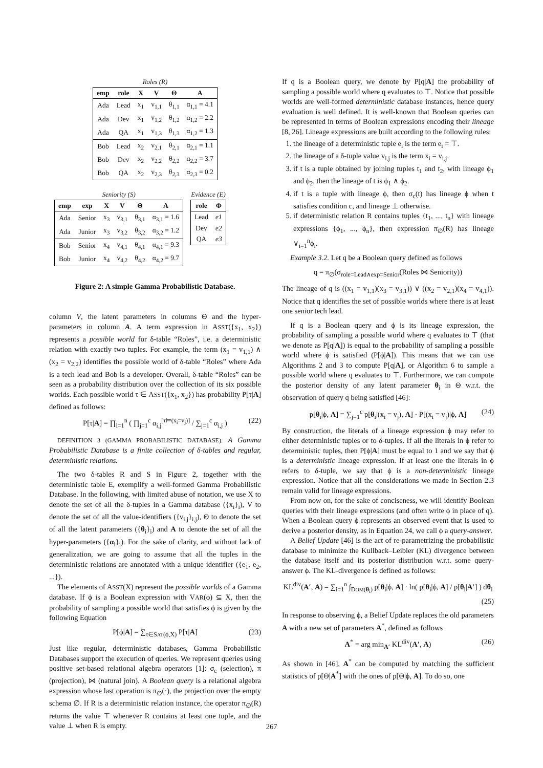Roles (R)
| emp | role | X | V | Θ | A |
| --- | --- | --- | --- | --- | --- |
| Ada | Lead | x<sub>1</sub> | v<sub>1,1</sub> | θ<sub>1,1</sub> | α<sub>1,1</sub> = 4.1 |
| Ada | Dev | x<sub>1</sub> | v<sub>1,2</sub> | θ<sub>1,2</sub> | α<sub>1,2</sub> = 2.2 |
| Ada | QA | x<sub>1</sub> | v<sub>1,3</sub> | θ<sub>1,3</sub> | α<sub>1,2</sub> = 1.3 |
| Bob | Lead | x<sub>2</sub> | v<sub>2,1</sub> | θ<sub>2,1</sub> | α<sub>2,1</sub> = 1.1 |
| Bob | Dev | x<sub>2</sub> | v<sub>2,2</sub> | θ<sub>2,2</sub> | α<sub>2,2</sub> = 3.7 |
| Bob | QA | x<sub>2</sub> | v<sub>2,3</sub> | θ<sub>2,3</sub> | α<sub>2,3</sub> = 0.2 |
Seniority (S)
| emp | exp | X | V | Θ | A |
| --- | --- | --- | --- | --- | --- |
| Ada | Senior | x<sub>3</sub> | v<sub>3,1</sub> | θ<sub>3,1</sub> | α<sub>3,1</sub> = 1.6 |
| Ada | Junior | x<sub>3</sub> | v<sub>3,2</sub> | θ<sub>3,2</sub> | α<sub>3,2</sub> = 1.2 |
| Bob | Senior | x<sub>4</sub> | v<sub>4,1</sub> | θ<sub>4,1</sub> | α<sub>4,1</sub> = 9.3 |
| Bob | Junior | x<sub>4</sub> | v<sub>4,2</sub> | θ<sub>4,2</sub> | α<sub>4,2</sub> = 9.7 |
Evidence (E)
| role | Φ |
| --- | --- |
| Lead | e1 |
| Dev | e2 |
| QA | e3 |
Figure 2: A simple Gamma Probabilistic Database.
column V, the latent parameters in columns Θ and the hyper-parameters in column A. A term expression in ASST({x<sub>1</sub>, x<sub>2</sub>}) represents a possible world for δ-table “Roles”, i.e. a deterministic relation with exactly two tuples. For example, the term (x<sub>1</sub> = v<sub>1,1</sub>) ∧ (x<sub>2</sub> = v<sub>2,2</sub>) identifies the possible world of δ-table “Roles” where Ada is a tech lead and Bob is a developer. Overall, δ-table “Roles” can be seen as a probability distribution over the collection of its six possible worlds. Each possible world τ ∈ ASST({x<sub>1</sub>, x<sub>2</sub>}) has probability P[τ|A] defined as follows:
P[τ|A] = ∏<sub>i=1</sub><sup>n</sup> ( ∏<sub>j=1</sub><sup>c</sup> α<sub>i,j</sub><sup>[τ⊨(x<sub>i</sub>=v<sub>j</sub>)]</sup> / ∑<sub>j=1</sub><sup>c</sup> α<sub>i,j</sub> ) (22)
DEFINITION 3 (GAMMA PROBABILISTIC DATABASE). A Gamma Probabilistic Database is a finite collection of δ-tables and regular, deterministic relations.
The two δ-tables R and S in Figure 2, together with the deterministic table E, exemplify a well-formed Gamma Probabilistic Database. In the following, with limited abuse of notation, we use X to denote the set of all the δ-tuples in a Gamma database ({x<sub>i</sub>}<sub>i</sub>), V to denote the set of all the value-identifiers ({v<sub>i,j</sub>}<sub>i,j</sub>), Θ to denote the set of all the latent parameters ({θ<sub>i</sub>}<sub>i</sub>) and A to denote the set of all the hyper-parameters ({α<sub>i</sub>}<sub>i</sub>). For the sake of clarity, and without lack of generalization, we are going to assume that all the tuples in the deterministic relations are annotated with a unique identifier ({e<sub>1</sub>, e<sub>2</sub>, ...}).
The elements of ASST(X) represent the possible worlds of a Gamma database. If ϕ is a Boolean expression with VAR(ϕ) ⊆ X, then the probability of sampling a possible world that satisfies ϕ is given by the following Equation
P[ϕ|A] = ∑<sub>τ∈SAT(ϕ,X)</sub> P[τ|A] (23)
Just like regular, deterministic databases, Gamma Probabilistic Databases support the execution of queries. We represent queries using positive set-based relational algebra operators [1]: σ<sub>c</sub> (selection), π (projection), ⋈ (natural join). A Boolean query is a relational algebra expression whose last operation is π<sub>∅</sub>(·), the projection over the empty schema ∅. If R is a deterministic relation instance, the operator π<sub>∅</sub>(R) returns the value ⊤ whenever R contains at least one tuple, and the value ⊥ when R is empty.
If q is a Boolean query, we denote by P[q|A] the probability of sampling a possible world where q evaluates to ⊤. Notice that possible worlds are well-formed deterministic database instances, hence query evaluation is well defined. It is well-known that Boolean queries can be represented in terms of Boolean expressions encoding their lineage [8, 26]. Lineage expressions are built according to the following rules:
1. the lineage of a deterministic tuple e<sub>i</sub> is the term e<sub>i</sub> = ⊤.
2. the lineage of a δ-tuple value v<sub>i,j</sub> is the term x<sub>i</sub> = v<sub>i,j</sub>.
3. if t is a tuple obtained by joining tuples t<sub>1</sub> and t<sub>2</sub>, with lineage ϕ<sub>1</sub> and ϕ<sub>2</sub>, then the lineage of t is ϕ<sub>1</sub> ∧ ϕ<sub>2</sub>.
4. if t is a tuple with lineage ϕ, then σ<sub>c</sub>(t) has lineage ϕ when t satisfies condition c, and lineage ⊥ otherwise.
5. if deterministic relation R contains tuples {t<sub>1</sub>, ..., t<sub>n</sub>} with lineage expressions {ϕ<sub>1</sub>, ..., ϕ<sub>n</sub>}, then expression π<sub>∅</sub>(R) has lineage ∨<sub>i=1</sub><sup>n</sup>ϕ<sub>i</sub>.
Example 3.2. Let q be a Boolean query defined as follows
q = π<sub>∅</sub>(σ<sub>role=Lead∧exp=Senior</sub>(Roles ⋈ Seniority))
The lineage of q is ((x<sub>1</sub> = v<sub>1,1</sub>)(x<sub>3</sub> = v<sub>3,1</sub>)) ∨ ((x<sub>2</sub> = v<sub>2,1</sub>)(x<sub>4</sub> = v<sub>4,1</sub>)). Notice that q identifies the set of possible worlds where there is at least one senior tech lead.
If q is a Boolean query and ϕ is its lineage expression, the probability of sampling a possible world where q evaluates to ⊤ (that we denote as P[q|A]) is equal to the probability of sampling a possible world where ϕ is satisfied (P[ϕ|A]). This means that we can use Algorithms 2 and 3 to compute P[q|A], or Algorithm 6 to sample a possible world where q evaluates to ⊤. Furthermore, we can compute the posterior density of any latent parameter θ<sub>i</sub> in Θ w.r.t. the observation of query q being satisfied [46]:
p[θ<sub>i</sub>|ϕ, A] = ∑<sub>j=1</sub><sup>c</sup> p[θ<sub>i</sub>|(x<sub>i</sub> = v<sub>j</sub>), A] · P[(x<sub>i</sub> = v<sub>j</sub>)|ϕ, A] (24)
By construction, the literals of a lineage expression ϕ may refer to either deterministic tuples or to δ-tuples. If all the literals in ϕ refer to deterministic tuples, then P[ϕ|A] must be equal to 1 and we say that ϕ is a deterministic lineage expression. If at least one the literals in ϕ refers to δ-tuple, we say that ϕ is a non-deterministic lineage expression. Notice that all the considerations we made in Section 2.3 remain valid for lineage expressions.
From now on, for the sake of conciseness, we will identify Boolean queries with their lineage expressions (and often write ϕ in place of q). When a Boolean query ϕ represents an observed event that is used to derive a posterior density, as in Equation 24, we call ϕ a query-answer.
A Belief Update [46] is the act of re-parametrizing the probabilistic database to minimize the Kullback–Leibler (KL) divergence between the database itself and its posterior distribution w.r.t. some query-answer ϕ. The KL-divergence is defined as follows:
KL<sup>div</sup>(A′, A) = ∑<sub>i=1</sub><sup>n</sup> ∫<sub>DOM(θ<sub>i</sub>)</sub> p[θ<sub>i</sub>|ϕ, A] · ln( p[θ<sub>i</sub>|ϕ, A] / p[θ<sub>i</sub>|A′] ) dθ<sub>i</sub>
(25)
In response to observing ϕ, a Belief Update replaces the old parameters A with a new set of parameters A<sup>*</sup>, defined as follows
A<sup>*</sup> = arg min<sub>A′</sub> KL<sup>div</sup>(A′, A) (26)
As shown in [46], A<sup>*</sup> can be computed by matching the sufficient statistics of p[Θ|A<sup>*</sup>] with the ones of p[Θ|ϕ, A]. To do so, one
267